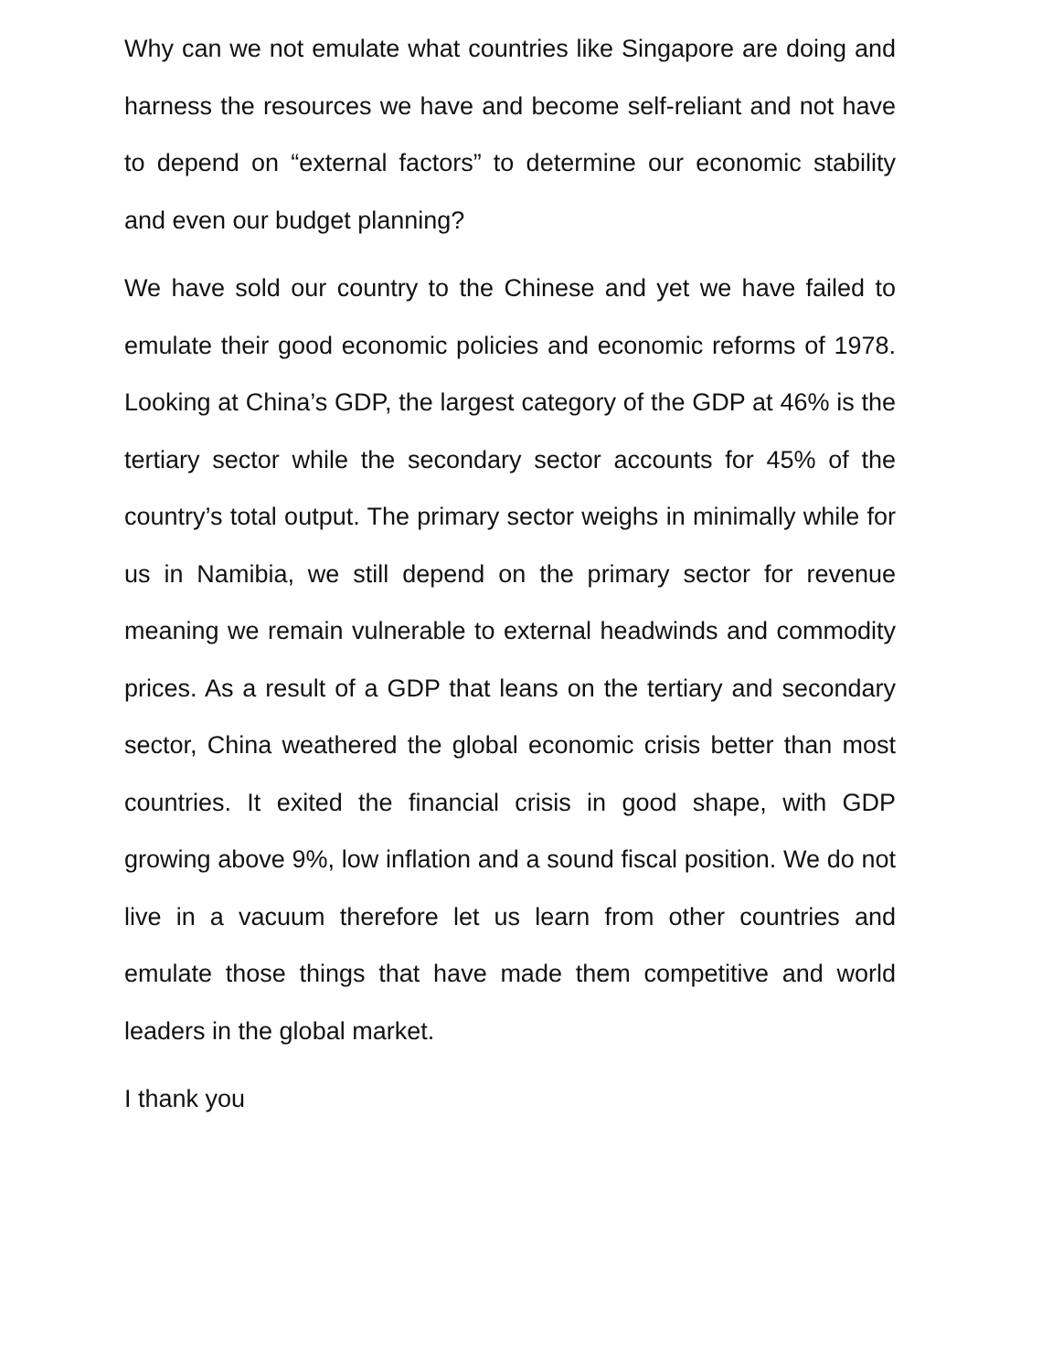Why can we not emulate what countries like Singapore are doing and harness the resources we have and become self-reliant and not have to depend on “external factors” to determine our economic stability and even our budget planning?
We have sold our country to the Chinese and yet we have failed to emulate their good economic policies and economic reforms of 1978. Looking at China’s GDP, the largest category of the GDP at 46% is the tertiary sector while the secondary sector accounts for 45% of the country’s total output. The primary sector weighs in minimally while for us in Namibia, we still depend on the primary sector for revenue meaning we remain vulnerable to external headwinds and commodity prices. As a result of a GDP that leans on the tertiary and secondary sector, China weathered the global economic crisis better than most countries. It exited the financial crisis in good shape, with GDP growing above 9%, low inflation and a sound fiscal position. We do not live in a vacuum therefore let us learn from other countries and emulate those things that have made them competitive and world leaders in the global market.
I thank you